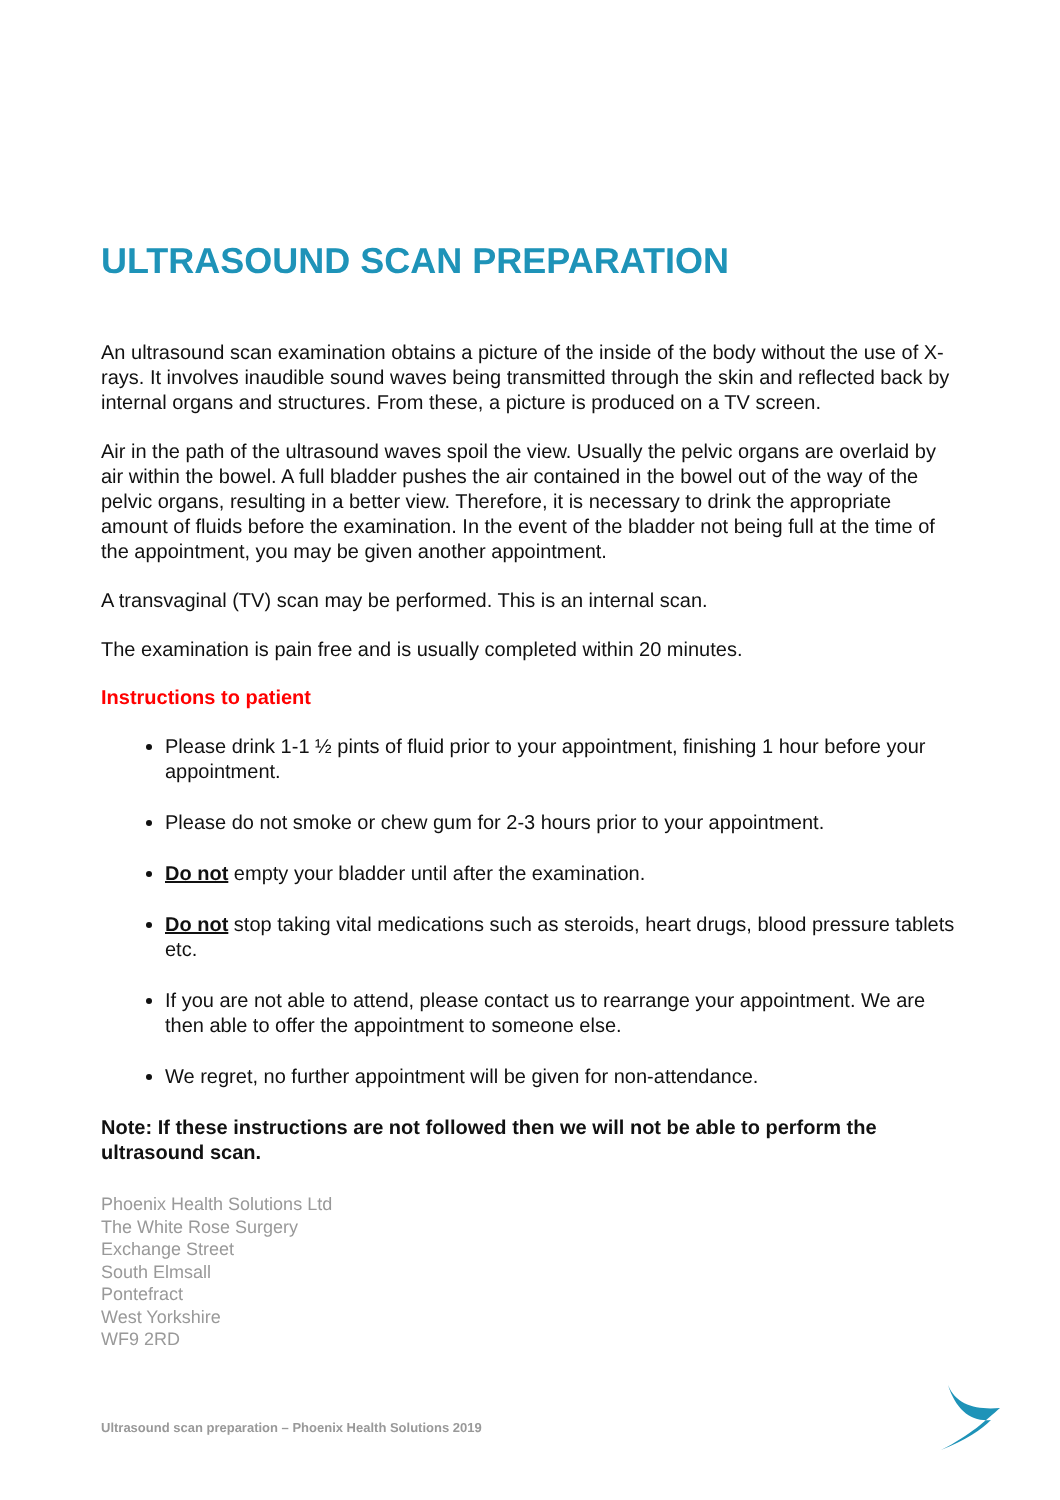ULTRASOUND SCAN PREPARATION
An ultrasound scan examination obtains a picture of the inside of the body without the use of X-rays. It involves inaudible sound waves being transmitted through the skin and reflected back by internal organs and structures. From these, a picture is produced on a TV screen.
Air in the path of the ultrasound waves spoil the view. Usually the pelvic organs are overlaid by air within the bowel. A full bladder pushes the air contained in the bowel out of the way of the pelvic organs, resulting in a better view. Therefore, it is necessary to drink the appropriate amount of fluids before the examination. In the event of the bladder not being full at the time of the appointment, you may be given another appointment.
A transvaginal (TV) scan may be performed. This is an internal scan.
The examination is pain free and is usually completed within 20 minutes.
Instructions to patient
Please drink 1-1 ½ pints of fluid prior to your appointment, finishing 1 hour before your appointment.
Please do not smoke or chew gum for 2-3 hours prior to your appointment.
Do not empty your bladder until after the examination.
Do not stop taking vital medications such as steroids, heart drugs, blood pressure tablets etc.
If you are not able to attend, please contact us to rearrange your appointment. We are then able to offer the appointment to someone else.
We regret, no further appointment will be given for non-attendance.
Note: If these instructions are not followed then we will not be able to perform the ultrasound scan.
Phoenix Health Solutions Ltd
The White Rose Surgery
Exchange Street
South Elmsall
Pontefract
West Yorkshire
WF9 2RD
Ultrasound scan preparation – Phoenix Health Solutions 2019